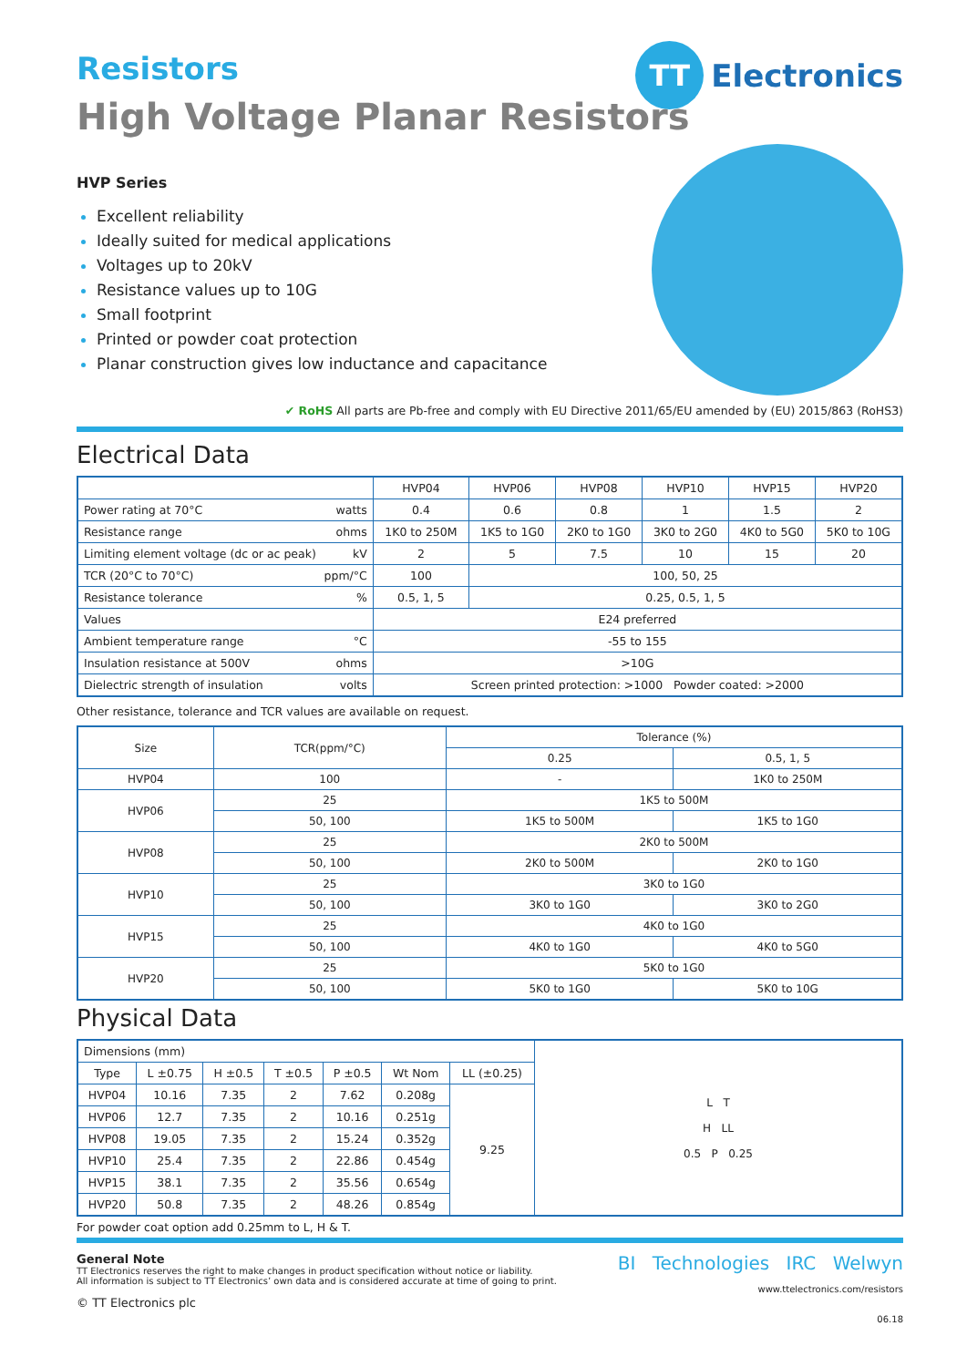TT Electronics
Resistors
High Voltage Planar Resistors
HVP Series
Excellent reliability
Ideally suited for medical applications
Voltages up to 20kV
Resistance values up to 10G
Small footprint
Printed or powder coat protection
Planar construction gives low inductance and capacitance
✔ RoHS All parts are Pb-free and comply with EU Directive 2011/65/EU amended by (EU) 2015/863 (RoHS3)
Electrical Data
| | HVP04 | HVP06 | HVP08 | HVP10 | HVP15 | HVP20 |
| Power rating at 70°C watts | 0.4 | 0.6 | 0.8 | 1 | 1.5 | 2 |
| Resistance range ohms | 1K0 to 250M | 1K5 to 1G0 | 2K0 to 1G0 | 3K0 to 2G0 | 4K0 to 5G0 | 5K0 to 10G |
| Limiting element voltage (dc or ac peak) kV | 2 | 5 | 7.5 | 10 | 15 | 20 |
| TCR (20°C to 70°C) ppm/°C | 100 | 100, 50, 25 | | | | |
| Resistance tolerance % | 0.5, 1, 5 | 0.25, 0.5, 1, 5 | | | | |
| Values | E24 preferred | | | | | |
| Ambient temperature range °C | -55 to 155 | | | | | |
| Insulation resistance at 500V ohms | >10G | | | | | |
| Dielectric strength of insulation volts | Screen printed protection: >1000 Powder coated: >2000 | | | | | |
Other resistance, tolerance and TCR values are available on request.
| Size | TCR(ppm/°C) | Tolerance (%) | |
| | | 0.25 | 0.5, 1, 5 |
| HVP04 | 100 | - | 1K0 to 250M |
| HVP06 | 25 | 1K5 to 500M | |
| | 50, 100 | 1K5 to 500M | 1K5 to 1G0 |
| HVP08 | 25 | 2K0 to 500M | |
| | 50, 100 | 2K0 to 500M | 2K0 to 1G0 |
| HVP10 | 25 | 3K0 to 1G0 | |
| | 50, 100 | 3K0 to 1G0 | 3K0 to 2G0 |
| HVP15 | 25 | 4K0 to 1G0 | |
| | 50, 100 | 4K0 to 1G0 | 4K0 to 5G0 |
| HVP20 | 25 | 5K0 to 1G0 | |
| | 50, 100 | 5K0 to 1G0 | 5K0 to 10G |
Physical Data
| Dimensions (mm) | | | | | | | L T H LL 0.5 P 0.25 |
| Type | L ±0.75 | H ±0.5 | T ±0.5 | P ±0.5 | Wt Nom | LL (±0.25) | |
| HVP04 | 10.16 | 7.35 | 2 | 7.62 | 0.208g | 9.25 | |
| HVP06 | 12.7 | 7.35 | 2 | 10.16 | 0.251g | | |
| HVP08 | 19.05 | 7.35 | 2 | 15.24 | 0.352g | | |
| HVP10 | 25.4 | 7.35 | 2 | 22.86 | 0.454g | | |
| HVP15 | 38.1 | 7.35 | 2 | 35.56 | 0.654g | | |
| HVP20 | 50.8 | 7.35 | 2 | 48.26 | 0.854g | | |
For powder coat option add 0.25mm to L, H & T.
General Note
TT Electronics reserves the right to make changes in product specification without notice or liability.
All information is subject to TT Electronics’ own data and is considered accurate at time of going to print.
© TT Electronics plc
BI Technologies IRC Welwyn
www.ttelectronics.com/resistors
06.18